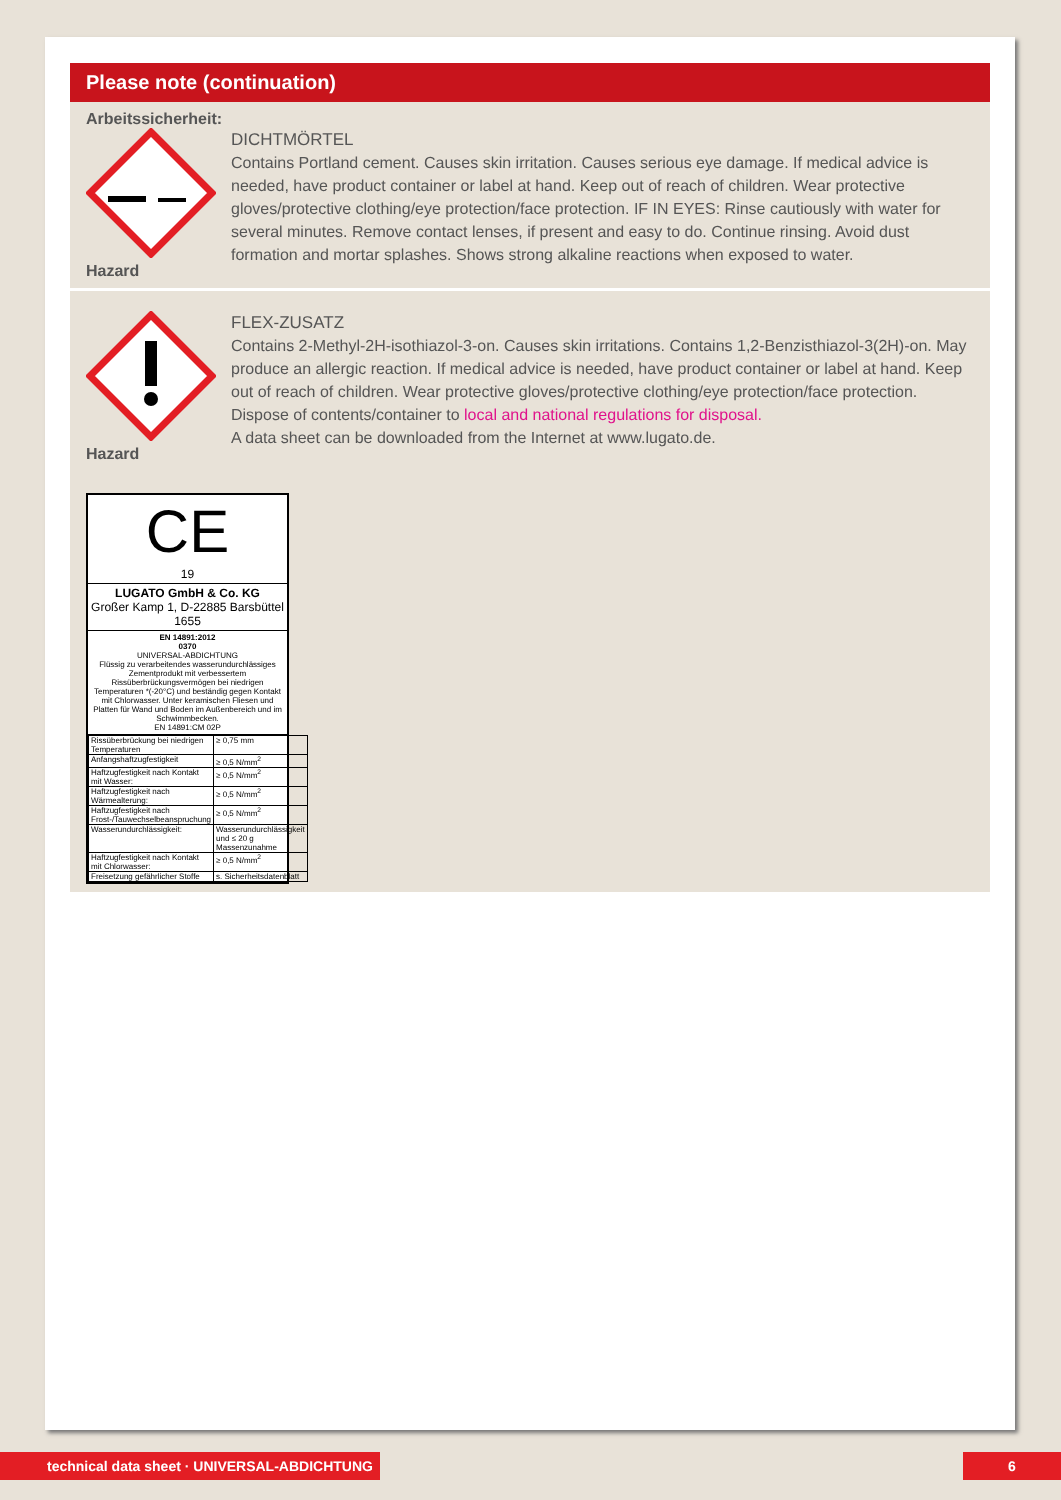Please note (continuation)
Arbeitssicherheit:
Hazard
DICHTMÖRTEL
Contains Portland cement. Causes skin irritation. Causes serious eye damage. If medical advice is needed, have product container or label at hand. Keep out of reach of children. Wear protective gloves/protective clothing/eye protection/face protection. IF IN EYES: Rinse cautiously with water for several minutes. Remove contact lenses, if present and easy to do. Continue rinsing. Avoid dust formation and mortar splashes. Shows strong alkaline reactions when exposed to water.
Hazard
FLEX-ZUSATZ
Contains 2-Methyl-2H-isothiazol-3-on. Causes skin irritations. Contains 1,2-Benzisthiazol-3(2H)-on. May produce an allergic reaction. If medical advice is needed, have product container or label at hand. Keep out of reach of children. Wear protective gloves/protective clothing/eye protection/face protection. Dispose of contents/container to local and national regulations for disposal.
A data sheet can be downloaded from the Internet at www.lugato.de.
CE
19
LUGATO GmbH & Co. KG
Großer Kamp 1, D-22885 Barsbüttel
1655
EN 14891:2012
0370
UNIVERSAL-ABDICHTUNG
Flüssig zu verarbeitendes wasserundurchlässiges Zementprodukt mit verbessertem Rissüberbrückungsvermögen bei niedrigen Temperaturen *(-20°C) und beständig gegen Kontakt mit Chlorwasser. Unter keramischen Fliesen und Platten für Wand und Boden im Außenbereich und im Schwimmbecken.
EN 14891:CM 02P
| Rissüberbrückung bei niedrigen Temperaturen | ≥ 0,75 mm |
| Anfangshaftzugfestigkeit | ≥ 0,5 N/mm<sup>2</sup> |
| Haftzugfestigkeit nach Kontakt mit Wasser: | ≥ 0,5 N/mm<sup>2</sup> |
| Haftzugfestigkeit nach Wärmealterung: | ≥ 0,5 N/mm<sup>2</sup> |
| Haftzugfestigkeit nach Frost-/Tauwechselbeanspruchung | ≥ 0,5 N/mm<sup>2</sup> |
| Wasserundurchlässigkeit: | Wasserundurchlässigkeit und ≤ 20 g Massenzunahme |
| Haftzugfestigkeit nach Kontakt mit Chlorwasser: | ≥ 0,5 N/mm<sup>2</sup> |
| Freisetzung gefährlicher Stoffe | s. Sicherheitsdatenblatt |
technical data sheet · UNIVERSAL-ABDICHTUNG 6